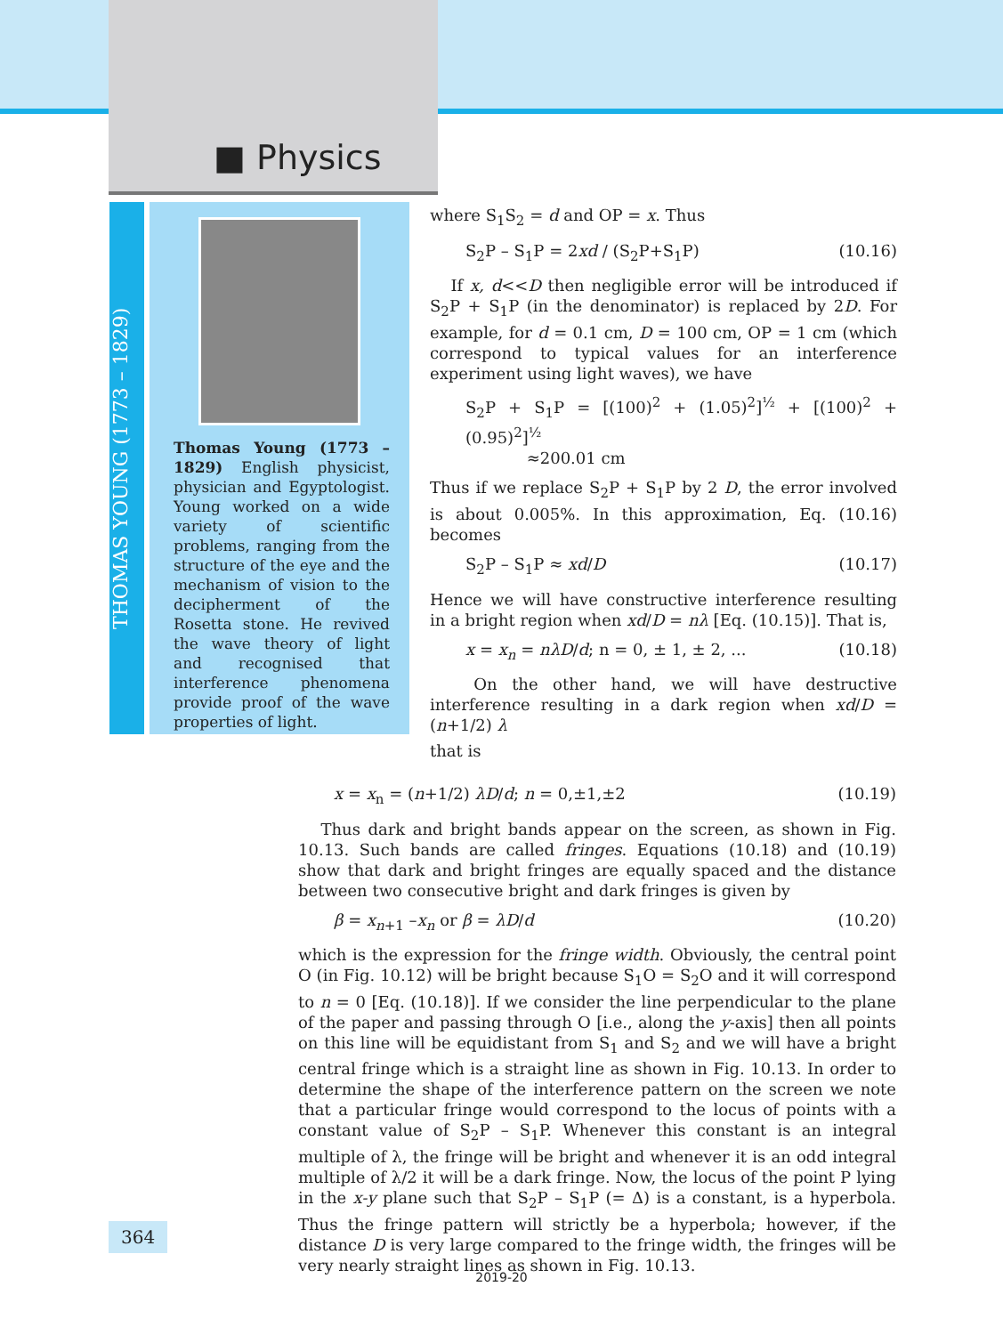■ Physics
THOMAS YOUNG (1773 – 1829)
Thomas Young (1773 – 1829) English physicist, physician and Egyptologist. Young worked on a wide variety of scientific problems, ranging from the structure of the eye and the mechanism of vision to the decipherment of the Rosetta stone. He revived the wave theory of light and recognised that interference phenomena provide proof of the wave properties of light.
where S<sub>1</sub>S<sub>2</sub> = d and OP = x. Thus
S<sub>2</sub>P – S<sub>1</sub>P = 2xd / (S<sub>2</sub>P+S<sub>1</sub>P) (10.16)
If x, d<<D then negligible error will be introduced if S<sub>2</sub>P + S<sub>1</sub>P (in the denominator) is replaced by 2D. For example, for d = 0.1 cm, D = 100 cm, OP = 1 cm (which correspond to typical values for an interference experiment using light waves), we have
S<sub>2</sub>P + S<sub>1</sub>P = [(100)<sup>2</sup> + (1.05)<sup>2</sup>]<sup>½</sup> + [(100)<sup>2</sup> + (0.95)<sup>2</sup>]<sup>½</sup>
≈200.01 cm
Thus if we replace S<sub>2</sub>P + S<sub>1</sub>P by 2 D, the error involved is about 0.005%. In this approximation, Eq. (10.16) becomes
S<sub>2</sub>P – S<sub>1</sub>P ≈ xd/D (10.17)
Hence we will have constructive interference resulting in a bright region when xd/D = nλ [Eq. (10.15)]. That is,
x = x<sub>n</sub> = nλD/d; n = 0, ± 1, ± 2, ... (10.18)
On the other hand, we will have destructive interference resulting in a dark region when xd/D = (n+1/2) λ
that is
x = x<sub>n</sub> = (n+1/2) λD/d; n = 0,±1,±2 (10.19)
Thus dark and bright bands appear on the screen, as shown in Fig. 10.13. Such bands are called fringes. Equations (10.18) and (10.19) show that dark and bright fringes are equally spaced and the distance between two consecutive bright and dark fringes is given by
β = x<sub>n+1</sub> –x<sub>n</sub> or β = λD/d (10.20)
which is the expression for the fringe width. Obviously, the central point O (in Fig. 10.12) will be bright because S<sub>1</sub>O = S<sub>2</sub>O and it will correspond to n = 0 [Eq. (10.18)]. If we consider the line perpendicular to the plane of the paper and passing through O [i.e., along the y-axis] then all points on this line will be equidistant from S<sub>1</sub> and S<sub>2</sub> and we will have a bright central fringe which is a straight line as shown in Fig. 10.13. In order to determine the shape of the interference pattern on the screen we note that a particular fringe would correspond to the locus of points with a constant value of S<sub>2</sub>P – S<sub>1</sub>P. Whenever this constant is an integral multiple of λ, the fringe will be bright and whenever it is an odd integral multiple of λ/2 it will be a dark fringe. Now, the locus of the point P lying in the x-y plane such that S<sub>2</sub>P – S<sub>1</sub>P (= Δ) is a constant, is a hyperbola. Thus the fringe pattern will strictly be a hyperbola; however, if the distance D is very large compared to the fringe width, the fringes will be very nearly straight lines as shown in Fig. 10.13.
364
2019-20